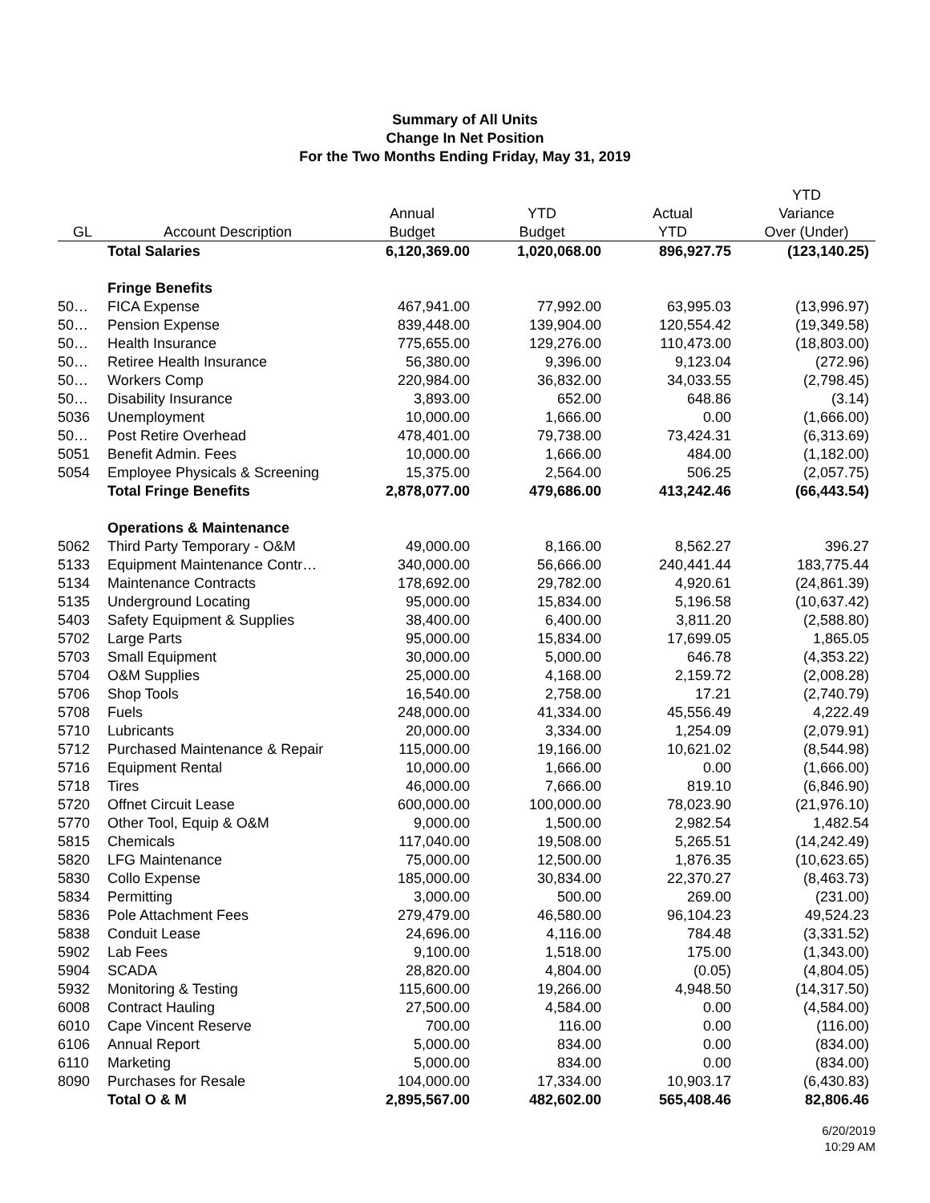Summary of All Units
Change In Net Position
For the Two Months Ending Friday, May 31, 2019
| | | | | | YTD |
| --- | --- | --- | --- | --- | --- |
| | | Annual | YTD | Actual | Variance |
| GL | Account Description | Budget | Budget | YTD | Over (Under) |
| | Total Salaries | 6,120,369.00 | 1,020,068.00 | 896,927.75 | (123,140.25) |
| | Fringe Benefits | | | | |
| 50… | FICA Expense | 467,941.00 | 77,992.00 | 63,995.03 | (13,996.97) |
| 50… | Pension Expense | 839,448.00 | 139,904.00 | 120,554.42 | (19,349.58) |
| 50… | Health Insurance | 775,655.00 | 129,276.00 | 110,473.00 | (18,803.00) |
| 50… | Retiree Health Insurance | 56,380.00 | 9,396.00 | 9,123.04 | (272.96) |
| 50… | Workers Comp | 220,984.00 | 36,832.00 | 34,033.55 | (2,798.45) |
| 50… | Disability Insurance | 3,893.00 | 652.00 | 648.86 | (3.14) |
| 5036 | Unemployment | 10,000.00 | 1,666.00 | 0.00 | (1,666.00) |
| 50… | Post Retire Overhead | 478,401.00 | 79,738.00 | 73,424.31 | (6,313.69) |
| 5051 | Benefit Admin. Fees | 10,000.00 | 1,666.00 | 484.00 | (1,182.00) |
| 5054 | Employee Physicals & Screening | 15,375.00 | 2,564.00 | 506.25 | (2,057.75) |
| | Total Fringe Benefits | 2,878,077.00 | 479,686.00 | 413,242.46 | (66,443.54) |
| | Operations & Maintenance | | | | |
| 5062 | Third Party Temporary - O&M | 49,000.00 | 8,166.00 | 8,562.27 | 396.27 |
| 5133 | Equipment Maintenance Contr… | 340,000.00 | 56,666.00 | 240,441.44 | 183,775.44 |
| 5134 | Maintenance Contracts | 178,692.00 | 29,782.00 | 4,920.61 | (24,861.39) |
| 5135 | Underground Locating | 95,000.00 | 15,834.00 | 5,196.58 | (10,637.42) |
| 5403 | Safety Equipment & Supplies | 38,400.00 | 6,400.00 | 3,811.20 | (2,588.80) |
| 5702 | Large Parts | 95,000.00 | 15,834.00 | 17,699.05 | 1,865.05 |
| 5703 | Small Equipment | 30,000.00 | 5,000.00 | 646.78 | (4,353.22) |
| 5704 | O&M Supplies | 25,000.00 | 4,168.00 | 2,159.72 | (2,008.28) |
| 5706 | Shop Tools | 16,540.00 | 2,758.00 | 17.21 | (2,740.79) |
| 5708 | Fuels | 248,000.00 | 41,334.00 | 45,556.49 | 4,222.49 |
| 5710 | Lubricants | 20,000.00 | 3,334.00 | 1,254.09 | (2,079.91) |
| 5712 | Purchased Maintenance & Repair | 115,000.00 | 19,166.00 | 10,621.02 | (8,544.98) |
| 5716 | Equipment Rental | 10,000.00 | 1,666.00 | 0.00 | (1,666.00) |
| 5718 | Tires | 46,000.00 | 7,666.00 | 819.10 | (6,846.90) |
| 5720 | Offnet Circuit Lease | 600,000.00 | 100,000.00 | 78,023.90 | (21,976.10) |
| 5770 | Other Tool, Equip & O&M | 9,000.00 | 1,500.00 | 2,982.54 | 1,482.54 |
| 5815 | Chemicals | 117,040.00 | 19,508.00 | 5,265.51 | (14,242.49) |
| 5820 | LFG Maintenance | 75,000.00 | 12,500.00 | 1,876.35 | (10,623.65) |
| 5830 | Collo Expense | 185,000.00 | 30,834.00 | 22,370.27 | (8,463.73) |
| 5834 | Permitting | 3,000.00 | 500.00 | 269.00 | (231.00) |
| 5836 | Pole Attachment Fees | 279,479.00 | 46,580.00 | 96,104.23 | 49,524.23 |
| 5838 | Conduit Lease | 24,696.00 | 4,116.00 | 784.48 | (3,331.52) |
| 5902 | Lab Fees | 9,100.00 | 1,518.00 | 175.00 | (1,343.00) |
| 5904 | SCADA | 28,820.00 | 4,804.00 | (0.05) | (4,804.05) |
| 5932 | Monitoring & Testing | 115,600.00 | 19,266.00 | 4,948.50 | (14,317.50) |
| 6008 | Contract Hauling | 27,500.00 | 4,584.00 | 0.00 | (4,584.00) |
| 6010 | Cape Vincent Reserve | 700.00 | 116.00 | 0.00 | (116.00) |
| 6106 | Annual Report | 5,000.00 | 834.00 | 0.00 | (834.00) |
| 6110 | Marketing | 5,000.00 | 834.00 | 0.00 | (834.00) |
| 8090 | Purchases for Resale | 104,000.00 | 17,334.00 | 10,903.17 | (6,430.83) |
| | Total O & M | 2,895,567.00 | 482,602.00 | 565,408.46 | 82,806.46 |
6/20/2019
10:29 AM